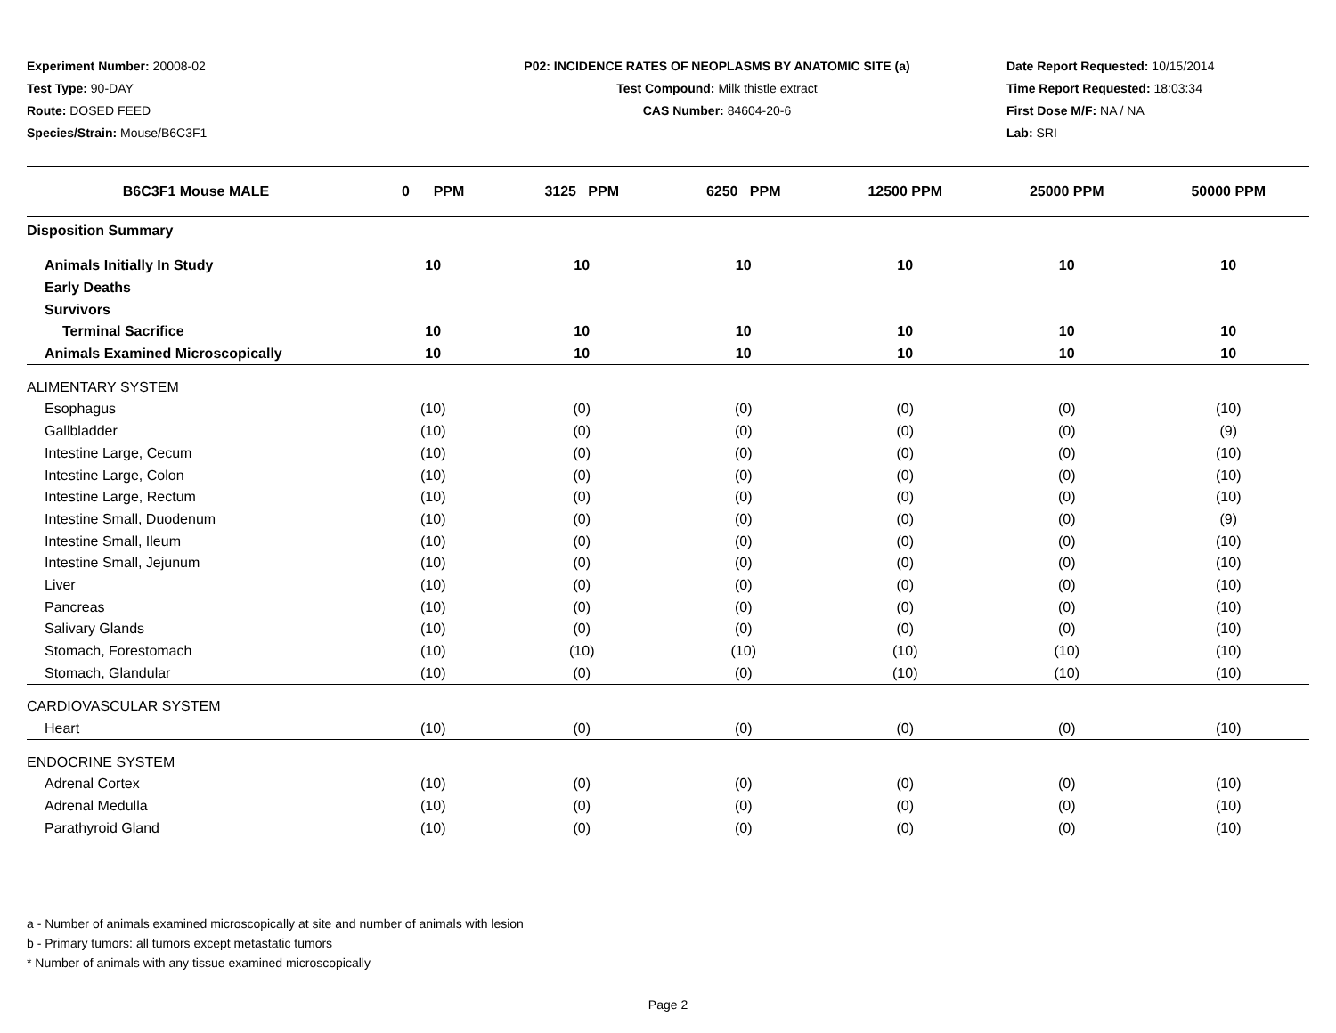Experiment Number: 20008-02
Test Type: 90-DAY
Route: DOSED FEED
Species/Strain: Mouse/B6C3F1
P02: INCIDENCE RATES OF NEOPLASMS BY ANATOMIC SITE (a)
Test Compound: Milk thistle extract
CAS Number: 84604-20-6
Date Report Requested: 10/15/2014
Time Report Requested: 18:03:34
First Dose M/F: NA / NA
Lab: SRI
| B6C3F1 Mouse MALE | 0 PPM | 3125 PPM | 6250 PPM | 12500 PPM | 25000 PPM | 50000 PPM |
| --- | --- | --- | --- | --- | --- | --- |
| Disposition Summary | | | | | | |
| Animals Initially In Study | 10 | 10 | 10 | 10 | 10 | 10 |
| Early Deaths | | | | | | |
| Survivors | | | | | | |
| Terminal Sacrifice | 10 | 10 | 10 | 10 | 10 | 10 |
| Animals Examined Microscopically | 10 | 10 | 10 | 10 | 10 | 10 |
| ALIMENTARY SYSTEM | | | | | | |
| Esophagus | (10) | (0) | (0) | (0) | (0) | (10) |
| Gallbladder | (10) | (0) | (0) | (0) | (0) | (9) |
| Intestine Large, Cecum | (10) | (0) | (0) | (0) | (0) | (10) |
| Intestine Large, Colon | (10) | (0) | (0) | (0) | (0) | (10) |
| Intestine Large, Rectum | (10) | (0) | (0) | (0) | (0) | (10) |
| Intestine Small, Duodenum | (10) | (0) | (0) | (0) | (0) | (9) |
| Intestine Small, Ileum | (10) | (0) | (0) | (0) | (0) | (10) |
| Intestine Small, Jejunum | (10) | (0) | (0) | (0) | (0) | (10) |
| Liver | (10) | (0) | (0) | (0) | (0) | (10) |
| Pancreas | (10) | (0) | (0) | (0) | (0) | (10) |
| Salivary Glands | (10) | (0) | (0) | (0) | (0) | (10) |
| Stomach, Forestomach | (10) | (10) | (10) | (10) | (10) | (10) |
| Stomach, Glandular | (10) | (0) | (0) | (10) | (10) | (10) |
| CARDIOVASCULAR SYSTEM | | | | | | |
| Heart | (10) | (0) | (0) | (0) | (0) | (10) |
| ENDOCRINE SYSTEM | | | | | | |
| Adrenal Cortex | (10) | (0) | (0) | (0) | (0) | (10) |
| Adrenal Medulla | (10) | (0) | (0) | (0) | (0) | (10) |
| Parathyroid Gland | (10) | (0) | (0) | (0) | (0) | (10) |
a - Number of animals examined microscopically at site and number of animals with lesion
b - Primary tumors: all tumors except metastatic tumors
* Number of animals with any tissue examined microscopically
Page 2